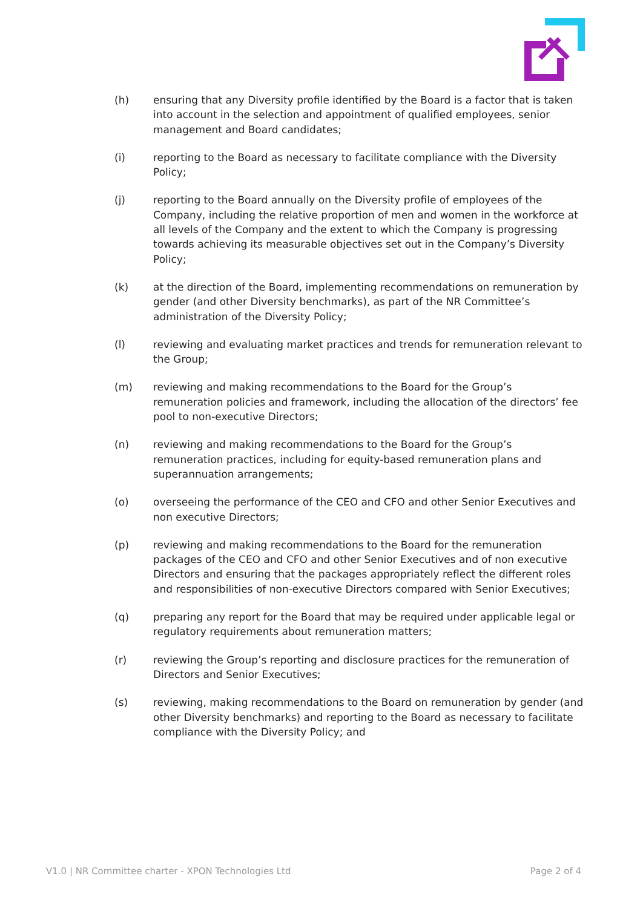(h) ensuring that any Diversity profile identified by the Board is a factor that is taken into account in the selection and appointment of qualified employees, senior management and Board candidates;
(i) reporting to the Board as necessary to facilitate compliance with the Diversity Policy;
(j) reporting to the Board annually on the Diversity profile of employees of the Company, including the relative proportion of men and women in the workforce at all levels of the Company and the extent to which the Company is progressing towards achieving its measurable objectives set out in the Company’s Diversity Policy;
(k) at the direction of the Board, implementing recommendations on remuneration by gender (and other Diversity benchmarks), as part of the NR Committee’s administration of the Diversity Policy;
(l) reviewing and evaluating market practices and trends for remuneration relevant to the Group;
(m) reviewing and making recommendations to the Board for the Group’s remuneration policies and framework, including the allocation of the directors’ fee pool to non-executive Directors;
(n) reviewing and making recommendations to the Board for the Group’s remuneration practices, including for equity-based remuneration plans and superannuation arrangements;
(o) overseeing the performance of the CEO and CFO and other Senior Executives and non executive Directors;
(p) reviewing and making recommendations to the Board for the remuneration packages of the CEO and CFO and other Senior Executives and of non executive Directors and ensuring that the packages appropriately reflect the different roles and responsibilities of non-executive Directors compared with Senior Executives;
(q) preparing any report for the Board that may be required under applicable legal or regulatory requirements about remuneration matters;
(r) reviewing the Group’s reporting and disclosure practices for the remuneration of Directors and Senior Executives;
(s) reviewing, making recommendations to the Board on remuneration by gender (and other Diversity benchmarks) and reporting to the Board as necessary to facilitate compliance with the Diversity Policy; and
V1.0 | NR Committee charter - XPON Technologies Ltd Page 2 of 4